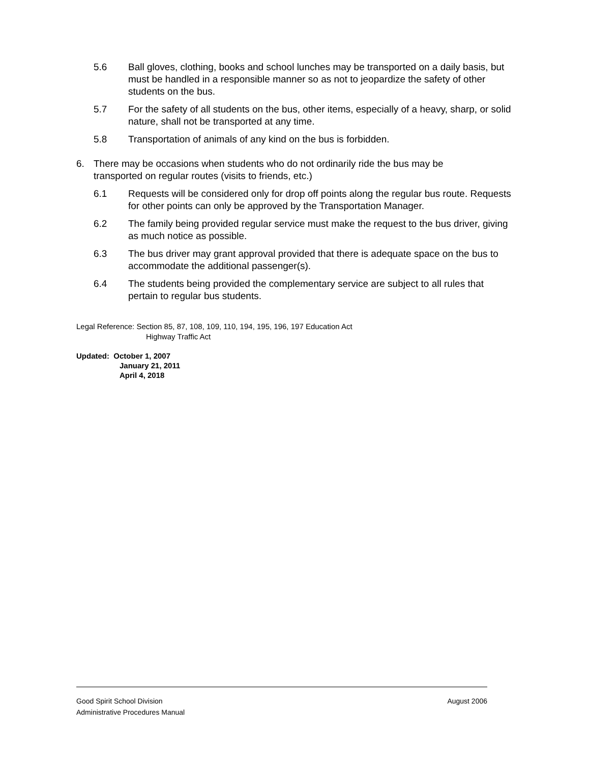5.6 Ball gloves, clothing, books and school lunches may be transported on a daily basis, but must be handled in a responsible manner so as not to jeopardize the safety of other students on the bus.
5.7 For the safety of all students on the bus, other items, especially of a heavy, sharp, or solid nature, shall not be transported at any time.
5.8 Transportation of animals of any kind on the bus is forbidden.
6. There may be occasions when students who do not ordinarily ride the bus may be transported on regular routes (visits to friends, etc.)
6.1 Requests will be considered only for drop off points along the regular bus route. Requests for other points can only be approved by the Transportation Manager.
6.2 The family being provided regular service must make the request to the bus driver, giving as much notice as possible.
6.3 The bus driver may grant approval provided that there is adequate space on the bus to accommodate the additional passenger(s).
6.4 The students being provided the complementary service are subject to all rules that pertain to regular bus students.
Legal Reference: Section 85, 87, 108, 109, 110, 194, 195, 196, 197 Education Act
Highway Traffic Act
Updated: October 1, 2007
January 21, 2011
April 4, 2018
Good Spirit School Division August 2006
Administrative Procedures Manual